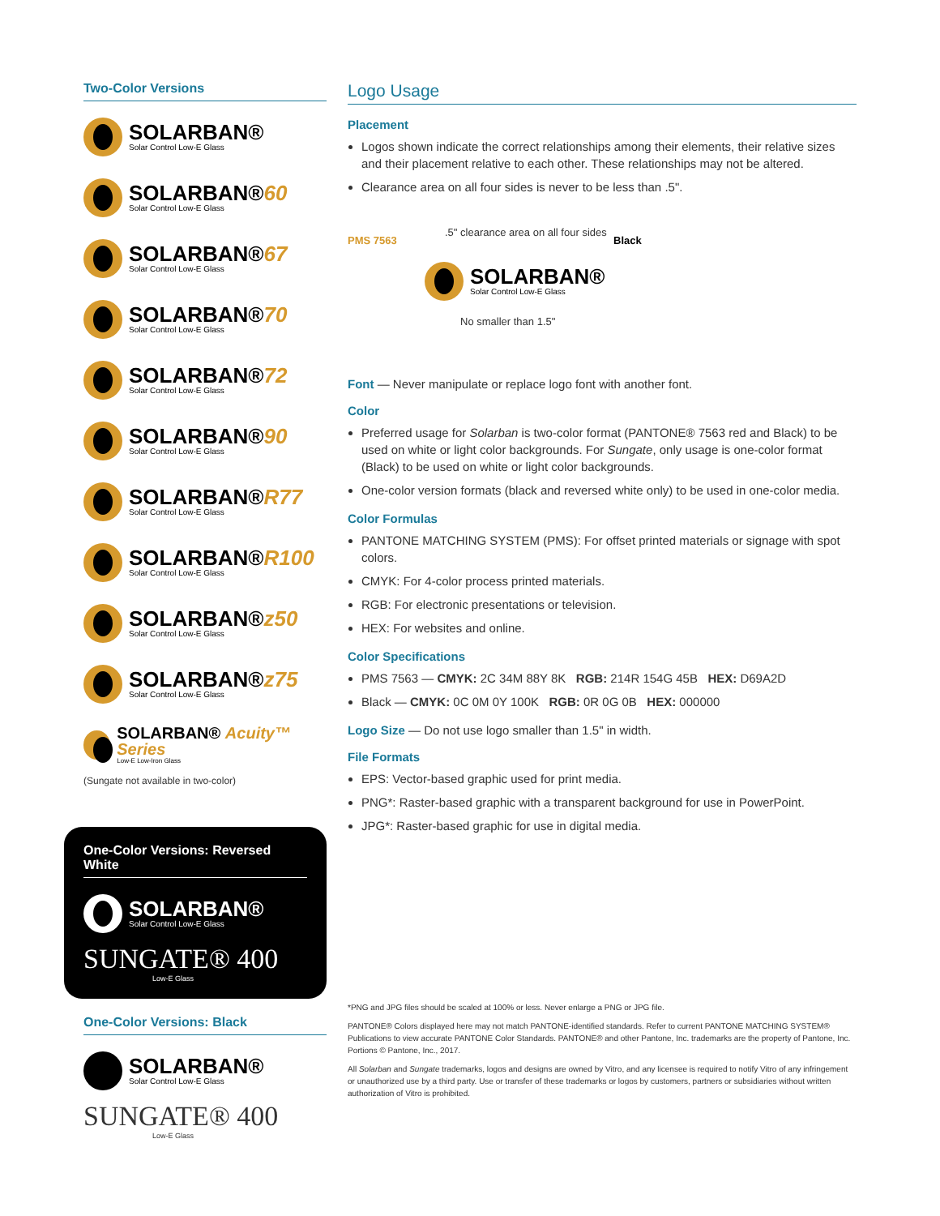Two-Color Versions
SOLARBAN®
Solar Control Low-E Glass
SOLARBAN®60
Solar Control Low-E Glass
SOLARBAN®67
Solar Control Low-E Glass
SOLARBAN®70
Solar Control Low-E Glass
SOLARBAN®72
Solar Control Low-E Glass
SOLARBAN®90
Solar Control Low-E Glass
SOLARBAN®R77
Solar Control Low-E Glass
SOLARBAN®R100
Solar Control Low-E Glass
SOLARBAN®z50
Solar Control Low-E Glass
SOLARBAN®z75
Solar Control Low-E Glass
SOLARBAN® Acuity™ Series
Low-E Low-Iron Glass
(Sungate not available in two-color)
One-Color Versions: Reversed White
SOLARBAN®
Solar Control Low-E Glass
SUNGATE® 400
Low-E Glass
One-Color Versions: Black
SOLARBAN®
Solar Control Low-E Glass
SUNGATE® 400
Low-E Glass
Logo Usage
Placement
Logos shown indicate the correct relationships among their elements, their relative sizes and their placement relative to each other. These relationships may not be altered.
Clearance area on all four sides is never to be less than .5".
PMS 7563
.5" clearance area on all four sides
Black
SOLARBAN®
Solar Control Low-E Glass
No smaller than 1.5"
Font — Never manipulate or replace logo font with another font.
Color
Preferred usage for Solarban is two-color format (PANTONE® 7563 red and Black) to be used on white or light color backgrounds. For Sungate, only usage is one-color format (Black) to be used on white or light color backgrounds.
One-color version formats (black and reversed white only) to be used in one-color media.
Color Formulas
PANTONE MATCHING SYSTEM (PMS): For offset printed materials or signage with spot colors.
CMYK: For 4-color process printed materials.
RGB: For electronic presentations or television.
HEX: For websites and online.
Color Specifications
PMS 7563 — CMYK: 2C 34M 88Y 8K RGB: 214R 154G 45B HEX: D69A2D
Black — CMYK: 0C 0M 0Y 100K RGB: 0R 0G 0B HEX: 000000
Logo Size — Do not use logo smaller than 1.5" in width.
File Formats
EPS: Vector-based graphic used for print media.
PNG*: Raster-based graphic with a transparent background for use in PowerPoint.
JPG*: Raster-based graphic for use in digital media.
*PNG and JPG files should be scaled at 100% or less. Never enlarge a PNG or JPG file.
PANTONE® Colors displayed here may not match PANTONE-identified standards. Refer to current PANTONE MATCHING SYSTEM® Publications to view accurate PANTONE Color Standards. PANTONE® and other Pantone, Inc. trademarks are the property of Pantone, Inc. Portions © Pantone, Inc., 2017.
All Solarban and Sungate trademarks, logos and designs are owned by Vitro, and any licensee is required to notify Vitro of any infringement or unauthorized use by a third party. Use or transfer of these trademarks or logos by customers, partners or subsidiaries without written authorization of Vitro is prohibited.